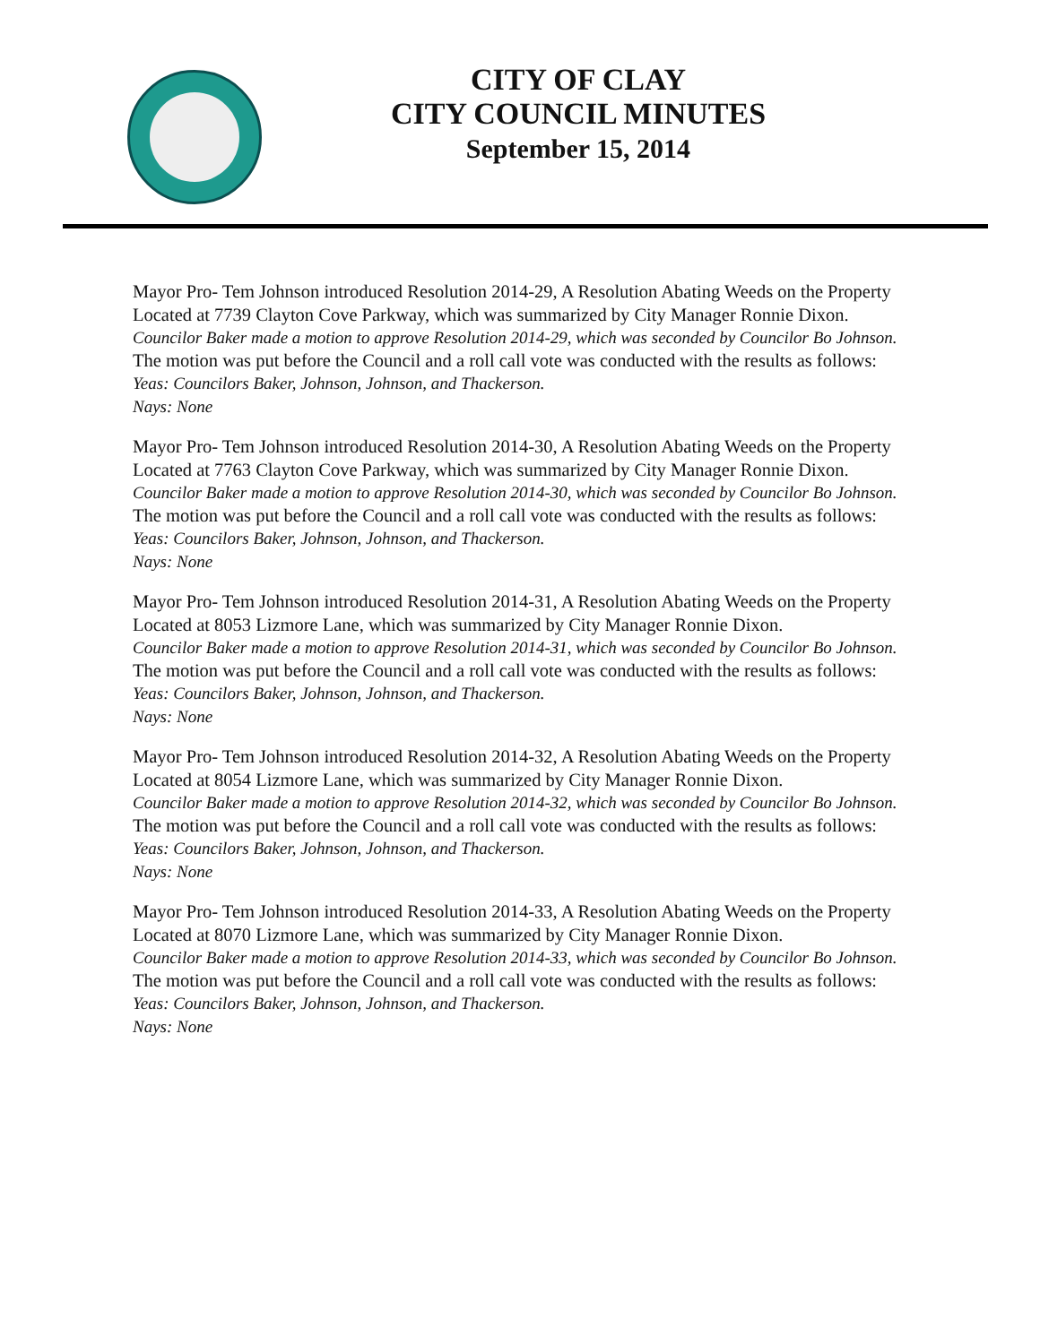CITY OF CLAY
CITY COUNCIL MINUTES
September 15, 2014
Mayor Pro- Tem Johnson introduced Resolution 2014-29, A Resolution Abating Weeds on the Property Located at 7739 Clayton Cove Parkway, which was summarized by City Manager Ronnie Dixon.
Councilor Baker made a motion to approve Resolution 2014-29, which was seconded by Councilor Bo Johnson.
The motion was put before the Council and a roll call vote was conducted with the results as follows:
Yeas: Councilors Baker, Johnson, Johnson, and Thackerson.
Nays: None
Mayor Pro- Tem Johnson introduced Resolution 2014-30, A Resolution Abating Weeds on the Property Located at 7763 Clayton Cove Parkway, which was summarized by City Manager Ronnie Dixon.
Councilor Baker made a motion to approve Resolution 2014-30, which was seconded by Councilor Bo Johnson.
The motion was put before the Council and a roll call vote was conducted with the results as follows:
Yeas: Councilors Baker, Johnson, Johnson, and Thackerson.
Nays: None
Mayor Pro- Tem Johnson introduced Resolution 2014-31, A Resolution Abating Weeds on the Property Located at 8053 Lizmore Lane, which was summarized by City Manager Ronnie Dixon.
Councilor Baker made a motion to approve Resolution 2014-31, which was seconded by Councilor Bo Johnson.
The motion was put before the Council and a roll call vote was conducted with the results as follows:
Yeas: Councilors Baker, Johnson, Johnson, and Thackerson.
Nays: None
Mayor Pro- Tem Johnson introduced Resolution 2014-32, A Resolution Abating Weeds on the Property Located at 8054 Lizmore Lane, which was summarized by City Manager Ronnie Dixon.
Councilor Baker made a motion to approve Resolution 2014-32, which was seconded by Councilor Bo Johnson.
The motion was put before the Council and a roll call vote was conducted with the results as follows:
Yeas: Councilors Baker, Johnson, Johnson, and Thackerson.
Nays: None
Mayor Pro- Tem Johnson introduced Resolution 2014-33, A Resolution Abating Weeds on the Property Located at 8070 Lizmore Lane, which was summarized by City Manager Ronnie Dixon.
Councilor Baker made a motion to approve Resolution 2014-33, which was seconded by Councilor Bo Johnson.
The motion was put before the Council and a roll call vote was conducted with the results as follows:
Yeas: Councilors Baker, Johnson, Johnson, and Thackerson.
Nays: None